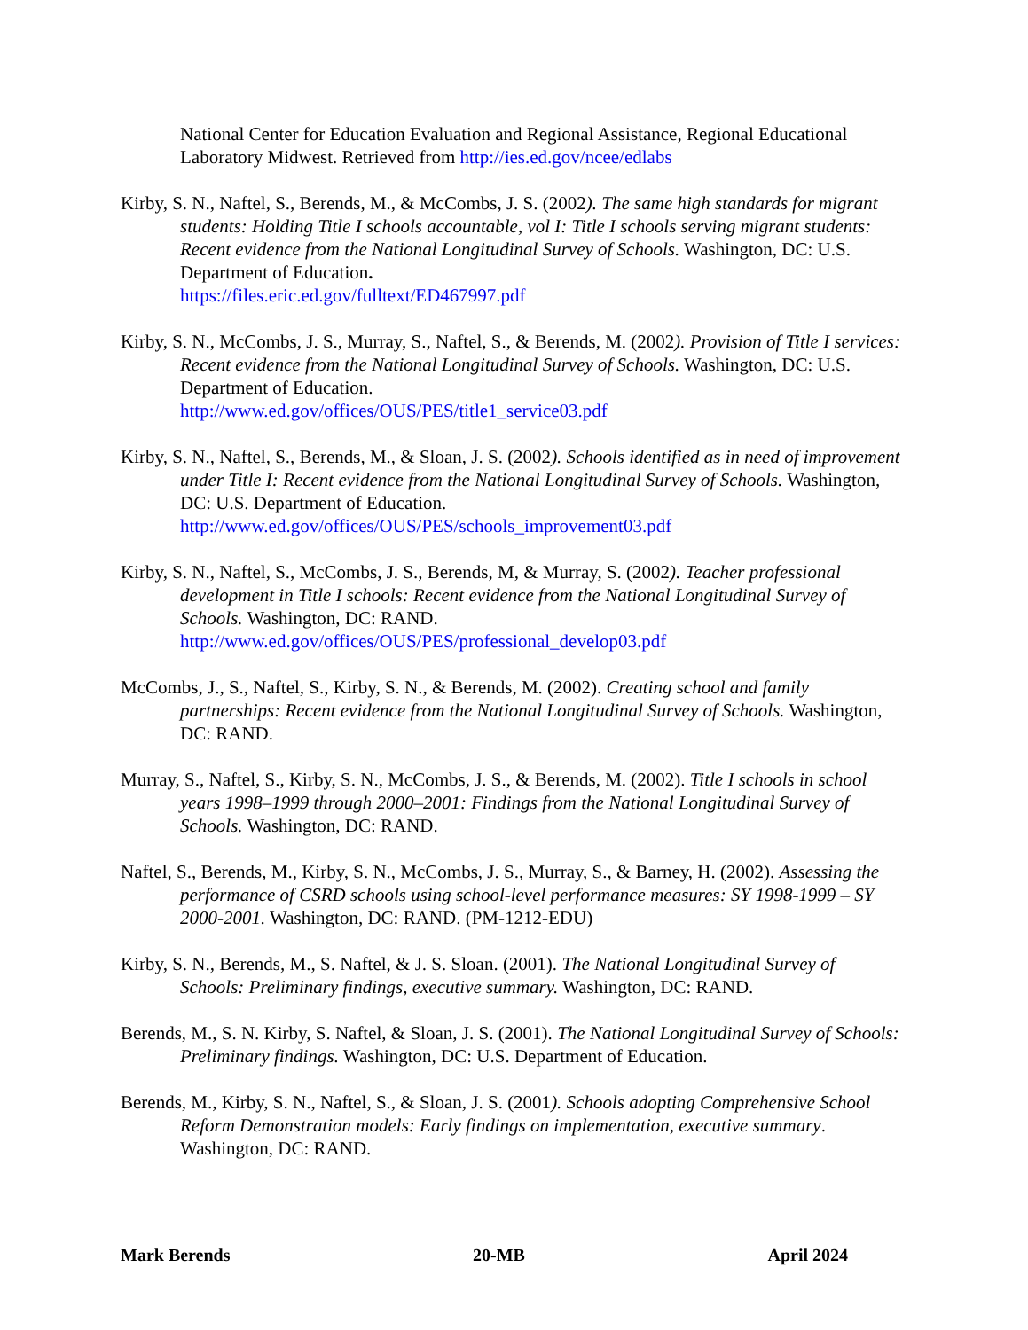National Center for Education Evaluation and Regional Assistance, Regional Educational Laboratory Midwest. Retrieved from http://ies.ed.gov/ncee/edlabs
Kirby, S. N., Naftel, S., Berends, M., & McCombs, J. S. (2002). The same high standards for migrant students: Holding Title I schools accountable, vol I: Title I schools serving migrant students: Recent evidence from the National Longitudinal Survey of Schools. Washington, DC: U.S. Department of Education.
https://files.eric.ed.gov/fulltext/ED467997.pdf
Kirby, S. N., McCombs, J. S., Murray, S., Naftel, S., & Berends, M. (2002). Provision of Title I services: Recent evidence from the National Longitudinal Survey of Schools. Washington, DC: U.S. Department of Education.
http://www.ed.gov/offices/OUS/PES/title1_service03.pdf
Kirby, S. N., Naftel, S., Berends, M., & Sloan, J. S. (2002). Schools identified as in need of improvement under Title I: Recent evidence from the National Longitudinal Survey of Schools. Washington, DC: U.S. Department of Education.
http://www.ed.gov/offices/OUS/PES/schools_improvement03.pdf
Kirby, S. N., Naftel, S., McCombs, J. S., Berends, M, & Murray, S. (2002). Teacher professional development in Title I schools: Recent evidence from the National Longitudinal Survey of Schools. Washington, DC: RAND.
http://www.ed.gov/offices/OUS/PES/professional_develop03.pdf
McCombs, J., S., Naftel, S., Kirby, S. N., & Berends, M. (2002). Creating school and family partnerships: Recent evidence from the National Longitudinal Survey of Schools. Washington, DC: RAND.
Murray, S., Naftel, S., Kirby, S. N., McCombs, J. S., & Berends, M. (2002). Title I schools in school years 1998–1999 through 2000–2001: Findings from the National Longitudinal Survey of Schools. Washington, DC: RAND.
Naftel, S., Berends, M., Kirby, S. N., McCombs, J. S., Murray, S., & Barney, H. (2002). Assessing the performance of CSRD schools using school-level performance measures: SY 1998-1999 – SY 2000-2001. Washington, DC: RAND. (PM-1212-EDU)
Kirby, S. N., Berends, M., S. Naftel, & J. S. Sloan. (2001). The National Longitudinal Survey of Schools: Preliminary findings, executive summary. Washington, DC: RAND.
Berends, M., S. N. Kirby, S. Naftel, & Sloan, J. S. (2001). The National Longitudinal Survey of Schools: Preliminary findings. Washington, DC: U.S. Department of Education.
Berends, M., Kirby, S. N., Naftel, S., & Sloan, J. S. (2001). Schools adopting Comprehensive School Reform Demonstration models: Early findings on implementation, executive summary. Washington, DC: RAND.
Mark Berends 20-MB April 2024